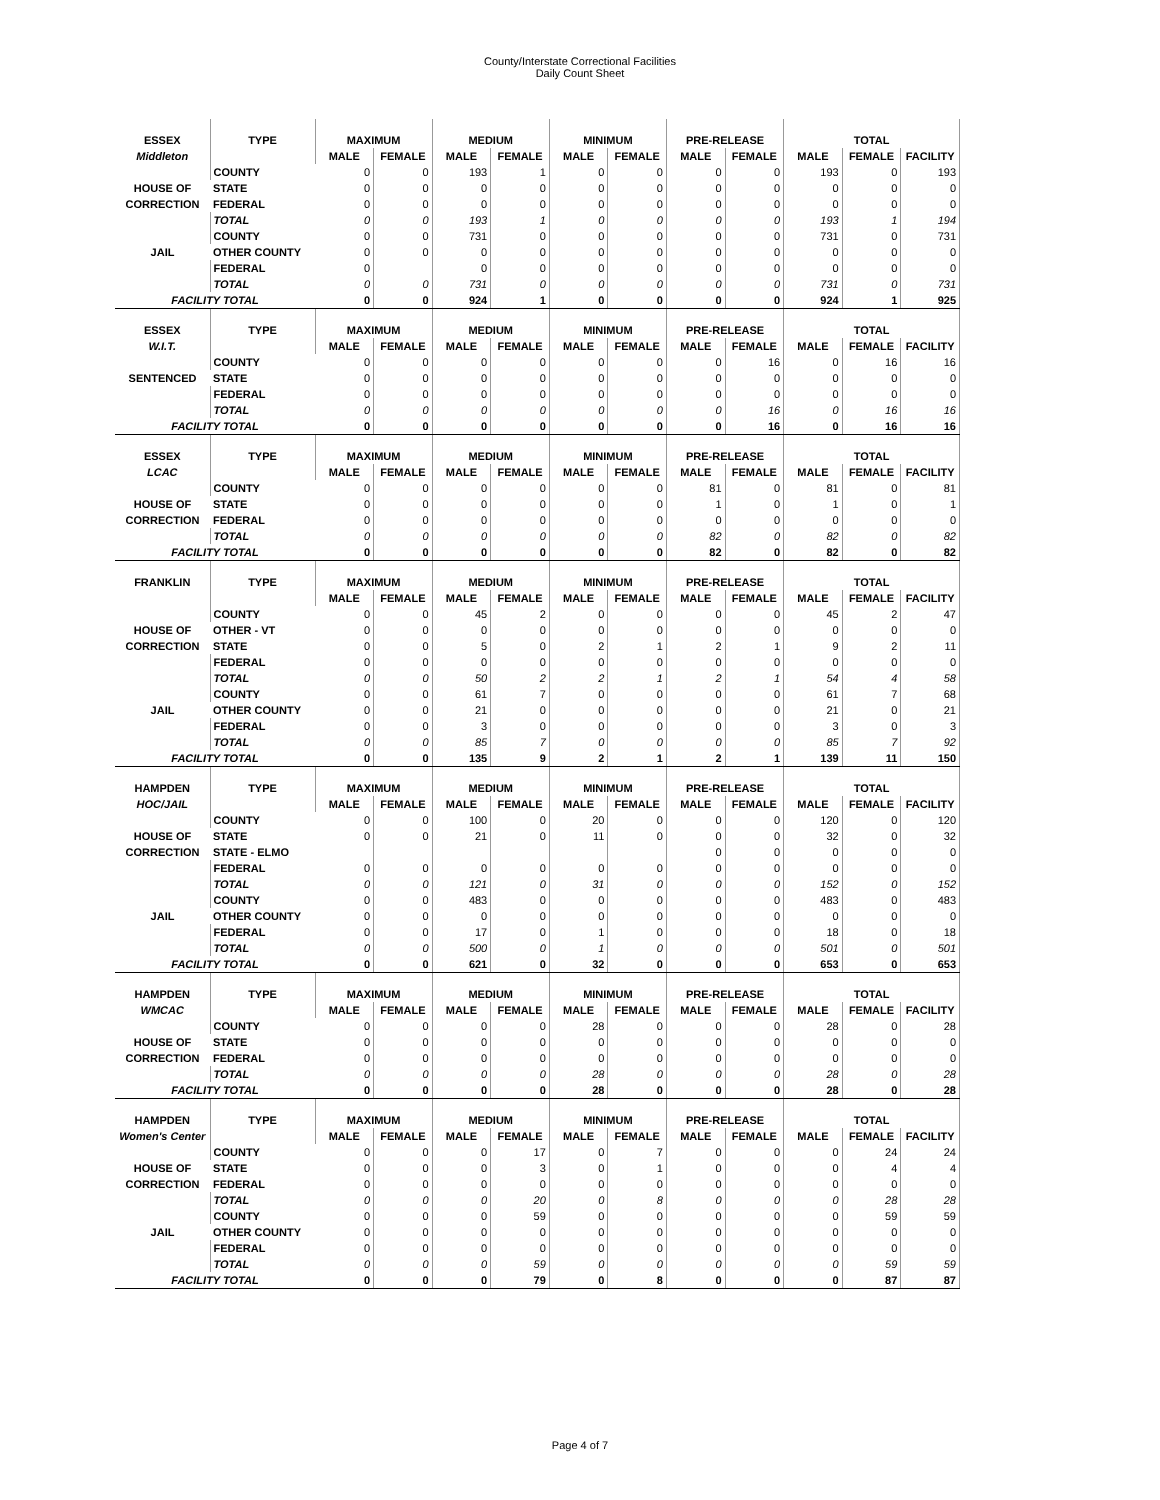County/Interstate Correctional Facilities
Daily Count Sheet
| ESSEX | TYPE | MAXIMUM | | MEDIUM | | MINIMUM | | PRE-RELEASE | | TOTAL | | |
| --- | --- | --- | --- | --- | --- | --- | --- | --- | --- | --- | --- | --- |
| Middleton | | MALE | FEMALE | MALE | FEMALE | MALE | FEMALE | MALE | FEMALE | MALE | FEMALE | FACILITY |
| | COUNTY | 0 | 0 | 193 | 1 | 0 | 0 | 0 | 0 | 193 | 0 | 193 |
| HOUSE OF | STATE | 0 | 0 | 0 | 0 | 0 | 0 | 0 | 0 | 0 | 0 | 0 |
| CORRECTION | FEDERAL | 0 | 0 | 0 | 0 | 0 | 0 | 0 | 0 | 0 | 0 | 0 |
| | TOTAL | 0 | 0 | 193 | 1 | 0 | 0 | 0 | 0 | 193 | 1 | 194 |
| | COUNTY | 0 | 0 | 731 | 0 | 0 | 0 | 0 | 0 | 731 | 0 | 731 |
| JAIL | OTHER COUNTY | 0 | 0 | 0 | 0 | 0 | 0 | 0 | 0 | 0 | 0 | 0 |
| | FEDERAL | 0 | | 0 | 0 | 0 | 0 | 0 | 0 | 0 | 0 | 0 |
| | TOTAL | 0 | 0 | 731 | 0 | 0 | 0 | 0 | 0 | 731 | 0 | 731 |
| FACILITY TOTAL | | 0 | 0 | 924 | 1 | 0 | 0 | 0 | 0 | 924 | 1 | 925 |
| ESSEX | TYPE | MAXIMUM | | MEDIUM | | MINIMUM | | PRE-RELEASE | | TOTAL | | |
| W.I.T. | | MALE | FEMALE | MALE | FEMALE | MALE | FEMALE | MALE | FEMALE | MALE | FEMALE | FACILITY |
| | COUNTY | 0 | 0 | 0 | 0 | 0 | 0 | 0 | 16 | 0 | 16 | 16 |
| SENTENCED | STATE | 0 | 0 | 0 | 0 | 0 | 0 | 0 | 0 | 0 | 0 | 0 |
| | FEDERAL | 0 | 0 | 0 | 0 | 0 | 0 | 0 | 0 | 0 | 0 | 0 |
| | TOTAL | 0 | 0 | 0 | 0 | 0 | 0 | 0 | 16 | 0 | 16 | 16 |
| FACILITY TOTAL | | 0 | 0 | 0 | 0 | 0 | 0 | 0 | 16 | 0 | 16 | 16 |
| ESSEX | TYPE | MAXIMUM | | MEDIUM | | MINIMUM | | PRE-RELEASE | | TOTAL | | |
| LCAC | | MALE | FEMALE | MALE | FEMALE | MALE | FEMALE | MALE | FEMALE | MALE | FEMALE | FACILITY |
| | COUNTY | 0 | 0 | 0 | 0 | 0 | 0 | 81 | 0 | 81 | 0 | 81 |
| HOUSE OF | STATE | 0 | 0 | 0 | 0 | 0 | 0 | 1 | 0 | 1 | 0 | 1 |
| CORRECTION | FEDERAL | 0 | 0 | 0 | 0 | 0 | 0 | 0 | 0 | 0 | 0 | 0 |
| | TOTAL | 0 | 0 | 0 | 0 | 0 | 0 | 82 | 0 | 82 | 0 | 82 |
| FACILITY TOTAL | | 0 | 0 | 0 | 0 | 0 | 0 | 82 | 0 | 82 | 0 | 82 |
| FRANKLIN | TYPE | MAXIMUM | | MEDIUM | | MINIMUM | | PRE-RELEASE | | TOTAL | | |
| | | MALE | FEMALE | MALE | FEMALE | MALE | FEMALE | MALE | FEMALE | MALE | FEMALE | FACILITY |
| | COUNTY | 0 | 0 | 45 | 2 | 0 | 0 | 0 | 0 | 45 | 2 | 47 |
| HOUSE OF | OTHER - VT | 0 | 0 | 0 | 0 | 0 | 0 | 0 | 0 | 0 | 0 | 0 |
| CORRECTION | STATE | 0 | 0 | 5 | 0 | 2 | 1 | 2 | 1 | 9 | 2 | 11 |
| | FEDERAL | 0 | 0 | 0 | 0 | 0 | 0 | 0 | 0 | 0 | 0 | 0 |
| | TOTAL | 0 | 0 | 50 | 2 | 2 | 1 | 2 | 1 | 54 | 4 | 58 |
| | COUNTY | 0 | 0 | 61 | 7 | 0 | 0 | 0 | 0 | 61 | 7 | 68 |
| JAIL | OTHER COUNTY | 0 | 0 | 21 | 0 | 0 | 0 | 0 | 0 | 21 | 0 | 21 |
| | FEDERAL | 0 | 0 | 3 | 0 | 0 | 0 | 0 | 0 | 3 | 0 | 3 |
| | TOTAL | 0 | 0 | 85 | 7 | 0 | 0 | 0 | 0 | 85 | 7 | 92 |
| FACILITY TOTAL | | 0 | 0 | 135 | 9 | 2 | 1 | 2 | 1 | 139 | 11 | 150 |
| HAMPDEN | TYPE | MAXIMUM | | MEDIUM | | MINIMUM | | PRE-RELEASE | | TOTAL | | |
| HOC/JAIL | | MALE | FEMALE | MALE | FEMALE | MALE | FEMALE | MALE | FEMALE | MALE | FEMALE | FACILITY |
| | COUNTY | 0 | 0 | 100 | 0 | 20 | 0 | 0 | 0 | 120 | 0 | 120 |
| HOUSE OF | STATE | 0 | 0 | 21 | 0 | 11 | 0 | 0 | 0 | 32 | 0 | 32 |
| CORRECTION | STATE - ELMO | | | | | | | 0 | 0 | 0 | 0 | 0 |
| | FEDERAL | 0 | 0 | 0 | 0 | 0 | 0 | 0 | 0 | 0 | 0 | 0 |
| | TOTAL | 0 | 0 | 121 | 0 | 31 | 0 | 0 | 0 | 152 | 0 | 152 |
| | COUNTY | 0 | 0 | 483 | 0 | 0 | 0 | 0 | 0 | 483 | 0 | 483 |
| JAIL | OTHER COUNTY | 0 | 0 | 0 | 0 | 0 | 0 | 0 | 0 | 0 | 0 | 0 |
| | FEDERAL | 0 | 0 | 17 | 0 | 1 | 0 | 0 | 0 | 18 | 0 | 18 |
| | TOTAL | 0 | 0 | 500 | 0 | 1 | 0 | 0 | 0 | 501 | 0 | 501 |
| FACILITY TOTAL | | 0 | 0 | 621 | 0 | 32 | 0 | 0 | 0 | 653 | 0 | 653 |
| HAMPDEN | TYPE | MAXIMUM | | MEDIUM | | MINIMUM | | PRE-RELEASE | | TOTAL | | |
| WMCAC | | MALE | FEMALE | MALE | FEMALE | MALE | FEMALE | MALE | FEMALE | MALE | FEMALE | FACILITY |
| | COUNTY | 0 | 0 | 0 | 0 | 28 | 0 | 0 | 0 | 28 | 0 | 28 |
| HOUSE OF | STATE | 0 | 0 | 0 | 0 | 0 | 0 | 0 | 0 | 0 | 0 | 0 |
| CORRECTION | FEDERAL | 0 | 0 | 0 | 0 | 0 | 0 | 0 | 0 | 0 | 0 | 0 |
| | TOTAL | 0 | 0 | 0 | 0 | 28 | 0 | 0 | 0 | 28 | 0 | 28 |
| FACILITY TOTAL | | 0 | 0 | 0 | 0 | 28 | 0 | 0 | 0 | 28 | 0 | 28 |
| HAMPDEN | TYPE | MAXIMUM | | MEDIUM | | MINIMUM | | PRE-RELEASE | | TOTAL | | |
| Women's Center | | MALE | FEMALE | MALE | FEMALE | MALE | FEMALE | MALE | FEMALE | MALE | FEMALE | FACILITY |
| | COUNTY | 0 | 0 | 0 | 17 | 0 | 7 | 0 | 0 | 0 | 24 | 24 |
| HOUSE OF | STATE | 0 | 0 | 0 | 3 | 0 | 1 | 0 | 0 | 0 | 4 | 4 |
| CORRECTION | FEDERAL | 0 | 0 | 0 | 0 | 0 | 0 | 0 | 0 | 0 | 0 | 0 |
| | TOTAL | 0 | 0 | 0 | 20 | 0 | 8 | 0 | 0 | 0 | 28 | 28 |
| | COUNTY | 0 | 0 | 0 | 59 | 0 | 0 | 0 | 0 | 0 | 59 | 59 |
| JAIL | OTHER COUNTY | 0 | 0 | 0 | 0 | 0 | 0 | 0 | 0 | 0 | 0 | 0 |
| | FEDERAL | 0 | 0 | 0 | 0 | 0 | 0 | 0 | 0 | 0 | 0 | 0 |
| | TOTAL | 0 | 0 | 0 | 59 | 0 | 0 | 0 | 0 | 0 | 59 | 59 |
| FACILITY TOTAL | | 0 | 0 | 0 | 79 | 0 | 8 | 0 | 0 | 0 | 87 | 87 |
Page 4 of 7